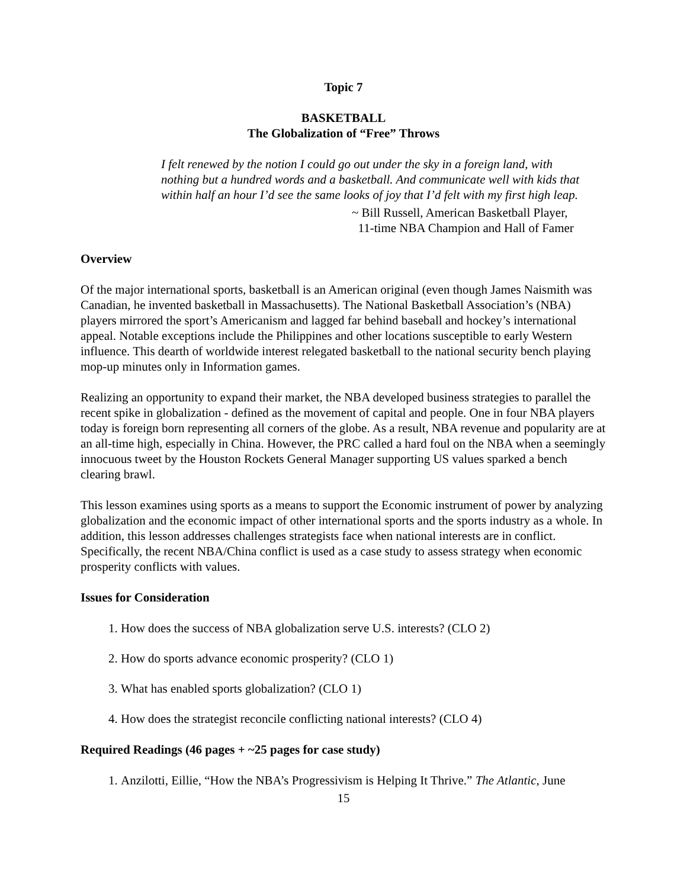Topic 7
BASKETBALL
The Globalization of “Free” Throws
I felt renewed by the notion I could go out under the sky in a foreign land, with nothing but a hundred words and a basketball. And communicate well with kids that within half an hour I’d see the same looks of joy that I’d felt with my first high leap.
~ Bill Russell, American Basketball Player,
11-time NBA Champion and Hall of Famer
Overview
Of the major international sports, basketball is an American original (even though James Naismith was Canadian, he invented basketball in Massachusetts). The National Basketball Association’s (NBA) players mirrored the sport’s Americanism and lagged far behind baseball and hockey’s international appeal. Notable exceptions include the Philippines and other locations susceptible to early Western influence. This dearth of worldwide interest relegated basketball to the national security bench playing mop-up minutes only in Information games.
Realizing an opportunity to expand their market, the NBA developed business strategies to parallel the recent spike in globalization - defined as the movement of capital and people. One in four NBA players today is foreign born representing all corners of the globe. As a result, NBA revenue and popularity are at an all-time high, especially in China. However, the PRC called a hard foul on the NBA when a seemingly innocuous tweet by the Houston Rockets General Manager supporting US values sparked a bench clearing brawl.
This lesson examines using sports as a means to support the Economic instrument of power by analyzing globalization and the economic impact of other international sports and the sports industry as a whole. In addition, this lesson addresses challenges strategists face when national interests are in conflict. Specifically, the recent NBA/China conflict is used as a case study to assess strategy when economic prosperity conflicts with values.
Issues for Consideration
1. How does the success of NBA globalization serve U.S. interests? (CLO 2)
2. How do sports advance economic prosperity? (CLO 1)
3. What has enabled sports globalization? (CLO 1)
4. How does the strategist reconcile conflicting national interests? (CLO 4)
Required Readings (46 pages + ~25 pages for case study)
1. Anzilotti, Eillie, “How the NBA’s Progressivism is Helping It Thrive.” The Atlantic, June
15